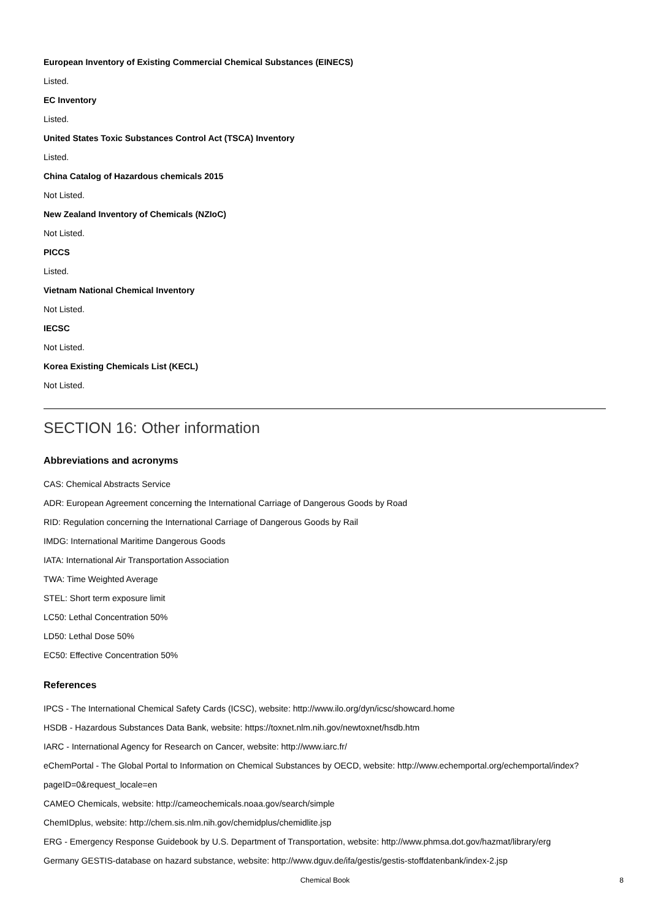European Inventory of Existing Commercial Chemical Substances (EINECS)
Listed.
EC Inventory
Listed.
United States Toxic Substances Control Act (TSCA) Inventory
Listed.
China Catalog of Hazardous chemicals 2015
Not Listed.
New Zealand Inventory of Chemicals (NZIoC)
Not Listed.
PICCS
Listed.
Vietnam National Chemical Inventory
Not Listed.
IECSC
Not Listed.
Korea Existing Chemicals List (KECL)
Not Listed.
SECTION 16: Other information
Abbreviations and acronyms
CAS: Chemical Abstracts Service
ADR: European Agreement concerning the International Carriage of Dangerous Goods by Road
RID: Regulation concerning the International Carriage of Dangerous Goods by Rail
IMDG: International Maritime Dangerous Goods
IATA: International Air Transportation Association
TWA: Time Weighted Average
STEL: Short term exposure limit
LC50: Lethal Concentration 50%
LD50: Lethal Dose 50%
EC50: Effective Concentration 50%
References
IPCS - The International Chemical Safety Cards (ICSC), website: http://www.ilo.org/dyn/icsc/showcard.home
HSDB - Hazardous Substances Data Bank, website: https://toxnet.nlm.nih.gov/newtoxnet/hsdb.htm
IARC - International Agency for Research on Cancer, website: http://www.iarc.fr/
eChemPortal - The Global Portal to Information on Chemical Substances by OECD, website: http://www.echemportal.org/echemportal/index?
pageID=0&request_locale=en
CAMEO Chemicals, website: http://cameochemicals.noaa.gov/search/simple
ChemIDplus, website: http://chem.sis.nlm.nih.gov/chemidplus/chemidlite.jsp
ERG - Emergency Response Guidebook by U.S. Department of Transportation, website: http://www.phmsa.dot.gov/hazmat/library/erg
Germany GESTIS-database on hazard substance, website: http://www.dguv.de/ifa/gestis/gestis-stoffdatenbank/index-2.jsp
Chemical Book
8